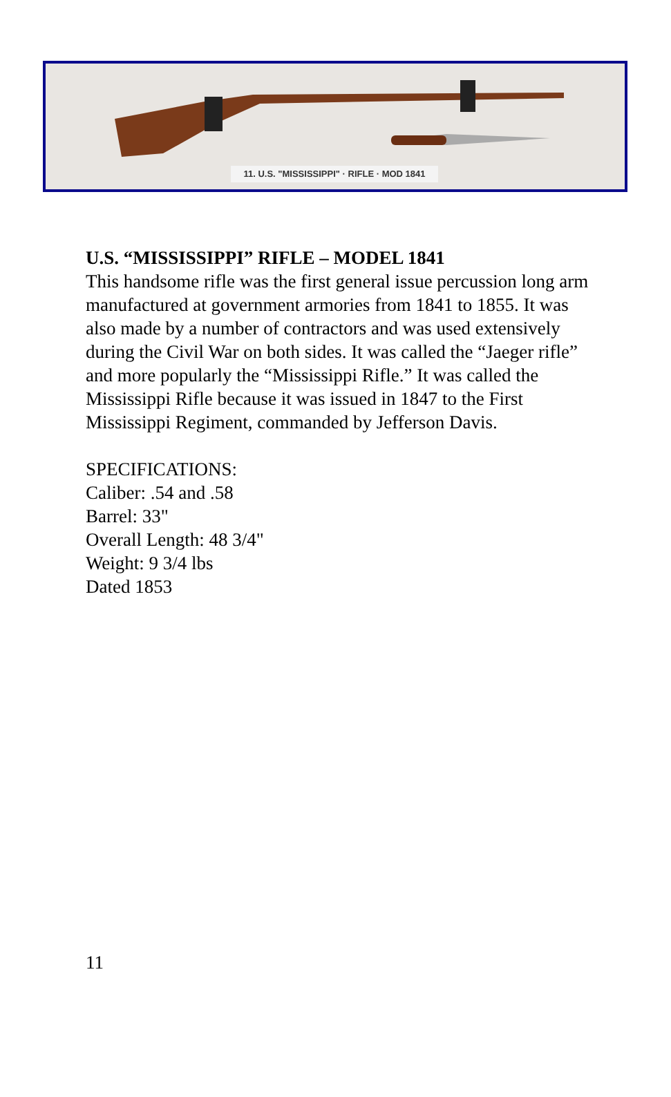11. U.S. "MISSISSIPPI" · RIFLE · MOD 1841
U.S. “MISSISSIPPI” RIFLE – MODEL 1841
This handsome rifle was the first general issue percussion long arm manufactured at government armories from 1841 to 1855. It was also made by a number of contractors and was used extensively during the Civil War on both sides. It was called the “Jaeger rifle” and more popularly the “Mississippi Rifle.” It was called the Mississippi Rifle because it was issued in 1847 to the First Mississippi Regiment, commanded by Jefferson Davis.
SPECIFICATIONS:
Caliber: .54 and .58
Barrel: 33"
Overall Length: 48 3/4"
Weight: 9 3/4 lbs
Dated 1853
11